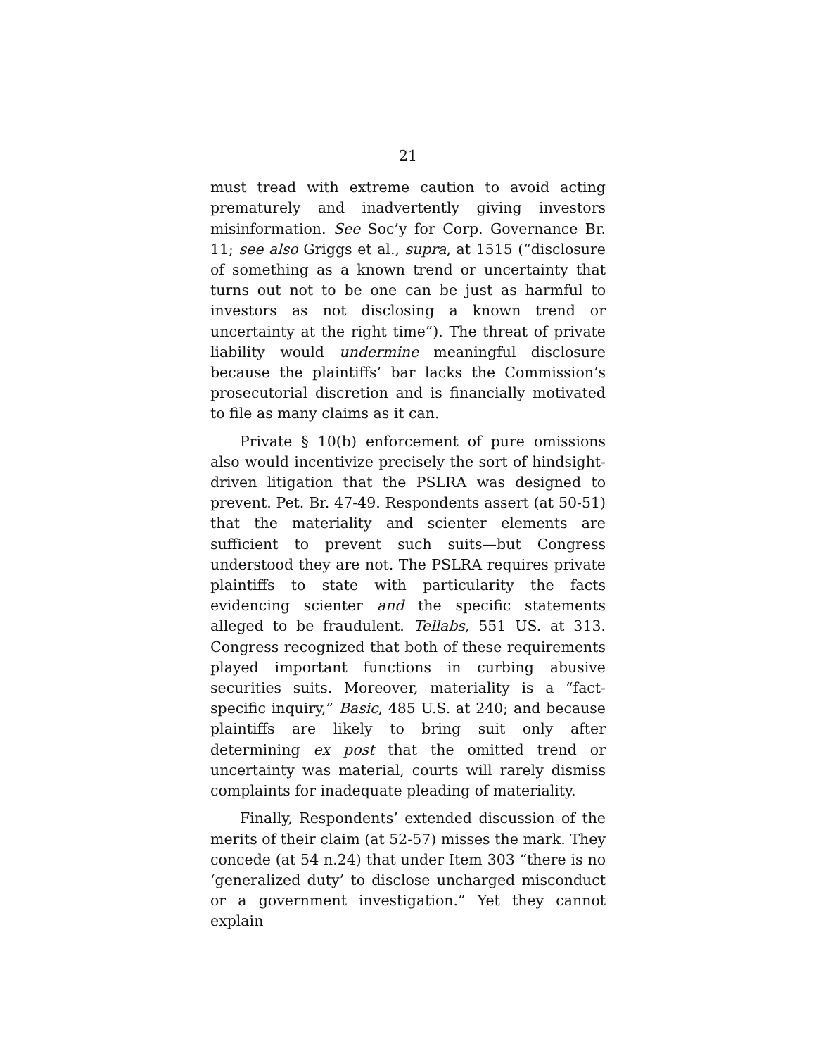21
must tread with extreme caution to avoid acting prematurely and inadvertently giving investors misinformation. See Soc’y for Corp. Governance Br. 11; see also Griggs et al., supra, at 1515 (“disclosure of something as a known trend or uncertainty that turns out not to be one can be just as harmful to investors as not disclosing a known trend or uncertainty at the right time”). The threat of private liability would undermine meaningful disclosure because the plaintiffs’ bar lacks the Commission’s prosecutorial discretion and is financially motivated to file as many claims as it can.
Private § 10(b) enforcement of pure omissions also would incentivize precisely the sort of hindsight-driven litigation that the PSLRA was designed to prevent. Pet. Br. 47-49. Respondents assert (at 50-51) that the materiality and scienter elements are sufficient to prevent such suits—but Congress understood they are not. The PSLRA requires private plaintiffs to state with particularity the facts evidencing scienter and the specific statements alleged to be fraudulent. Tellabs, 551 US. at 313. Congress recognized that both of these requirements played important functions in curbing abusive securities suits. Moreover, materiality is a “fact-specific inquiry,” Basic, 485 U.S. at 240; and because plaintiffs are likely to bring suit only after determining ex post that the omitted trend or uncertainty was material, courts will rarely dismiss complaints for inadequate pleading of materiality.
Finally, Respondents’ extended discussion of the merits of their claim (at 52-57) misses the mark. They concede (at 54 n.24) that under Item 303 “there is no ‘generalized duty’ to disclose uncharged misconduct or a government investigation.” Yet they cannot explain